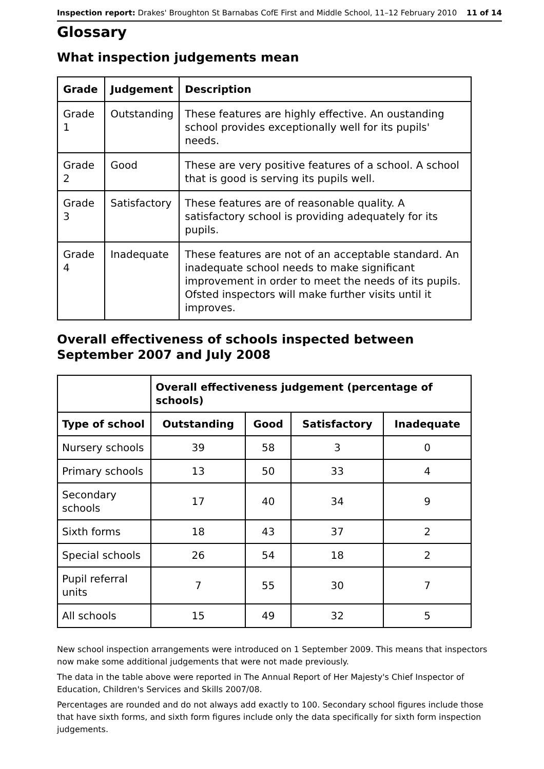Inspection report: Drakes' Broughton St Barnabas CofE First and Middle School, 11–12 February 2010
11 of 14
Glossary
What inspection judgements mean
| Grade | Judgement | Description |
| --- | --- | --- |
| Grade 1 | Outstanding | These features are highly effective. An oustanding school provides exceptionally well for its pupils' needs. |
| Grade 2 | Good | These are very positive features of a school. A school that is good is serving its pupils well. |
| Grade 3 | Satisfactory | These features are of reasonable quality. A satisfactory school is providing adequately for its pupils. |
| Grade 4 | Inadequate | These features are not of an acceptable standard. An inadequate school needs to make significant improvement in order to meet the needs of its pupils. Ofsted inspectors will make further visits until it improves. |
Overall effectiveness of schools inspected between September 2007 and July 2008
| | Overall effectiveness judgement (percentage of schools) | | | |
| --- | --- | --- | --- | --- |
| Type of school | Outstanding | Good | Satisfactory | Inadequate |
| Nursery schools | 39 | 58 | 3 | 0 |
| Primary schools | 13 | 50 | 33 | 4 |
| Secondary schools | 17 | 40 | 34 | 9 |
| Sixth forms | 18 | 43 | 37 | 2 |
| Special schools | 26 | 54 | 18 | 2 |
| Pupil referral units | 7 | 55 | 30 | 7 |
| All schools | 15 | 49 | 32 | 5 |
New school inspection arrangements were introduced on 1 September 2009. This means that inspectors now make some additional judgements that were not made previously.
The data in the table above were reported in The Annual Report of Her Majesty's Chief Inspector of Education, Children's Services and Skills 2007/08.
Percentages are rounded and do not always add exactly to 100. Secondary school figures include those that have sixth forms, and sixth form figures include only the data specifically for sixth form inspection judgements.